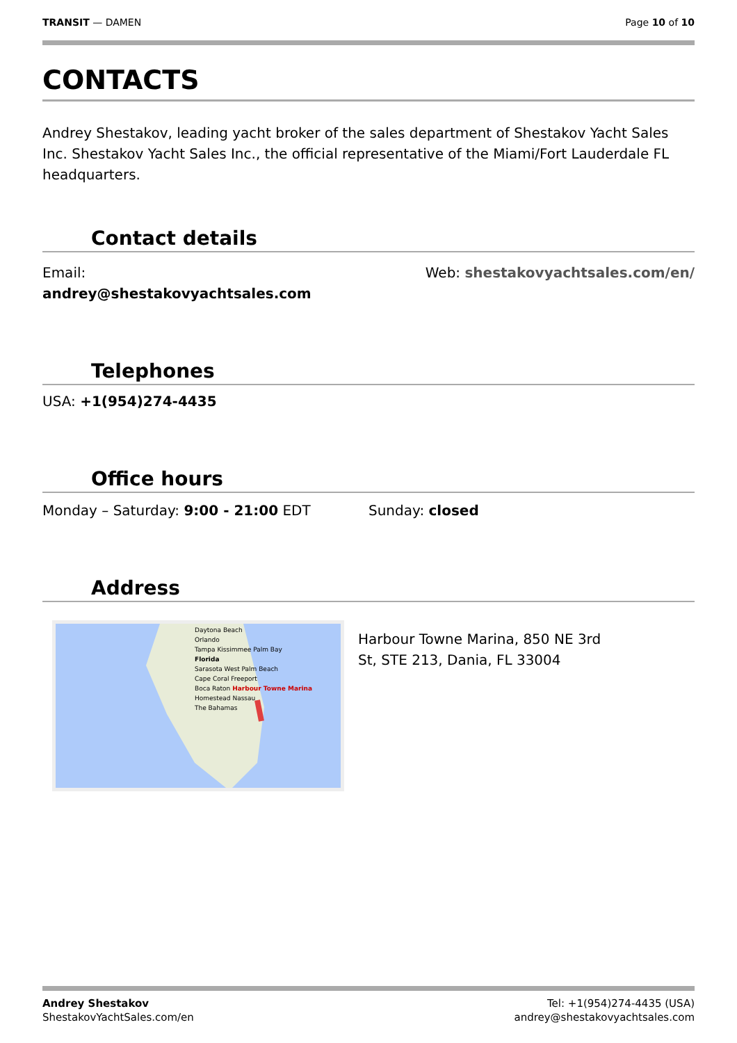TRANSIT — DAMEN Page 10 of 10
CONTACTS
Andrey Shestakov, leading yacht broker of the sales department of Shestakov Yacht Sales Inc. Shestakov Yacht Sales Inc., the official representative of the Miami/Fort Lauderdale FL headquarters.
Contact details
Email:
andrey@shestakovyachtsales.com
Web: shestakovyachtsales.com/en/
Telephones
USA: +1(954)274-4435
Office hours
Monday – Saturday: 9:00 - 21:00 EDT
Sunday: closed
Address
Daytona Beach
Orlando
Tampa Kissimmee Palm Bay
Florida
Sarasota West Palm Beach
Cape Coral Freeport
Boca Raton Harbour Towne Marina
Homestead Nassau
The Bahamas
Harbour Towne Marina, 850 NE 3rd St, STE 213, Dania, FL 33004
Andrey Shestakov
ShestakovYachtSales.com/en
Tel: +1(954)274-4435 (USA)
andrey@shestakovyachtsales.com